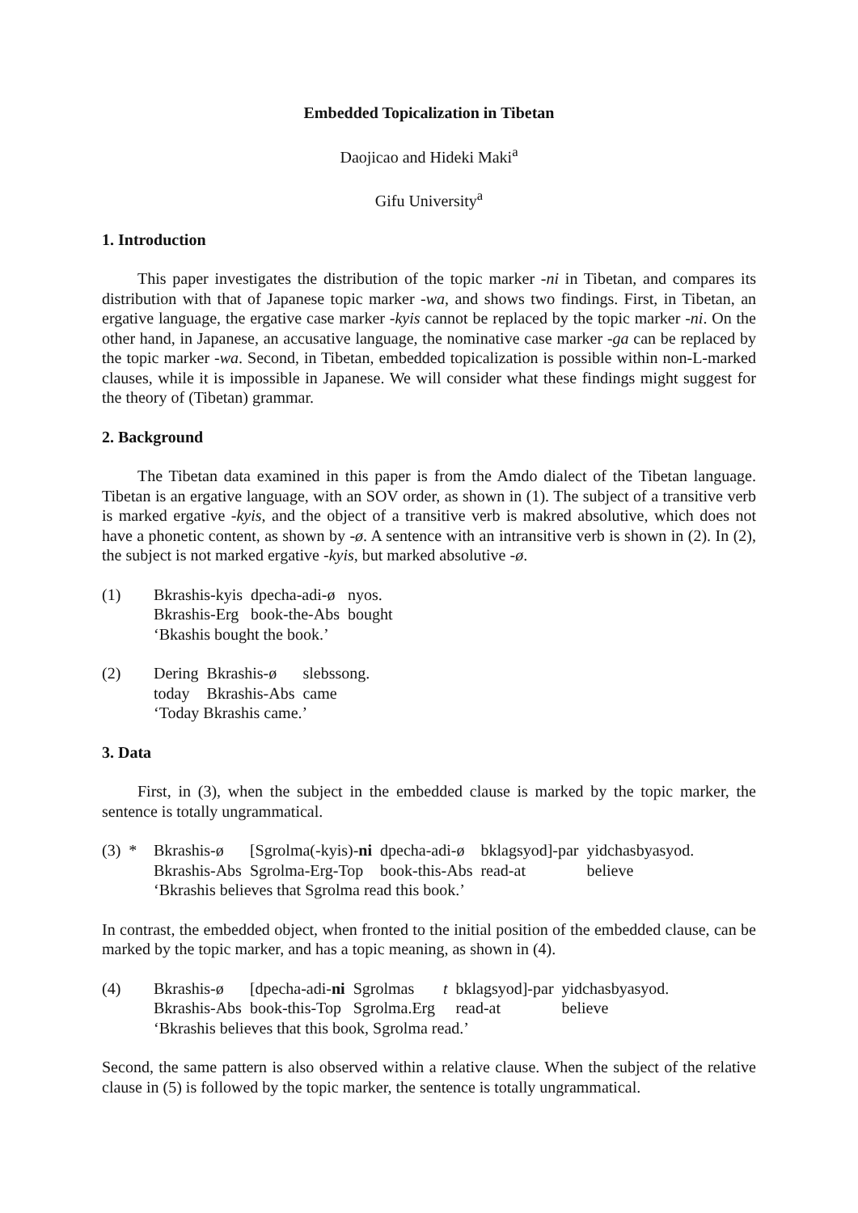Embedded Topicalization in Tibetan
Daojicao and Hideki Maki<sup>a</sup>
Gifu University<sup>a</sup>
1. Introduction
This paper investigates the distribution of the topic marker -ni in Tibetan, and compares its distribution with that of Japanese topic marker -wa, and shows two findings. First, in Tibetan, an ergative language, the ergative case marker -kyis cannot be replaced by the topic marker -ni. On the other hand, in Japanese, an accusative language, the nominative case marker -ga can be replaced by the topic marker -wa. Second, in Tibetan, embedded topicalization is possible within non-L-marked clauses, while it is impossible in Japanese. We will consider what these findings might suggest for the theory of (Tibetan) grammar.
2. Background
The Tibetan data examined in this paper is from the Amdo dialect of the Tibetan language. Tibetan is an ergative language, with an SOV order, as shown in (1). The subject of a transitive verb is marked ergative -kyis, and the object of a transitive verb is makred absolutive, which does not have a phonetic content, as shown by -ø. A sentence with an intransitive verb is shown in (2). In (2), the subject is not marked ergative -kyis, but marked absolutive -ø.
| (1) | Bkrashis-kyis | dpecha-adi-ø | nyos. |
| | Bkrashis-Erg | book-the-Abs | bought |
| | ‘Bkashis bought the book.’ | | |
| (2) | Dering | Bkrashis-ø | slebssong. |
| | today | Bkrashis-Abs | came |
| | ‘Today Bkrashis came.’ | | |
3. Data
First, in (3), when the subject in the embedded clause is marked by the topic marker, the sentence is totally ungrammatical.
| (3) * | Bkrashis-ø | [Sgrolma(-kyis)- ni | dpecha-adi-ø | bklagsyod]-par | yidchasbyasyod. |
| | Bkrashis-Abs | Sgrolma-Erg-Top | book-this-Abs | read-at | believe |
| | ‘Bkrashis believes that Sgrolma read this book.’ | | | | |
In contrast, the embedded object, when fronted to the initial position of the embedded clause, can be marked by the topic marker, and has a topic meaning, as shown in (4).
| (4) | Bkrashis-ø | [dpecha-adi- ni | Sgrolmas | t | bklagsyod]-par | yidchasbyasyod. |
| | Bkrashis-Abs | book-this-Top | Sgrolma.Erg | | read-at | believe |
| | ‘Bkrashis believes that this book, Sgrolma read.’ | | | | | |
Second, the same pattern is also observed within a relative clause. When the subject of the relative clause in (5) is followed by the topic marker, the sentence is totally ungrammatical.